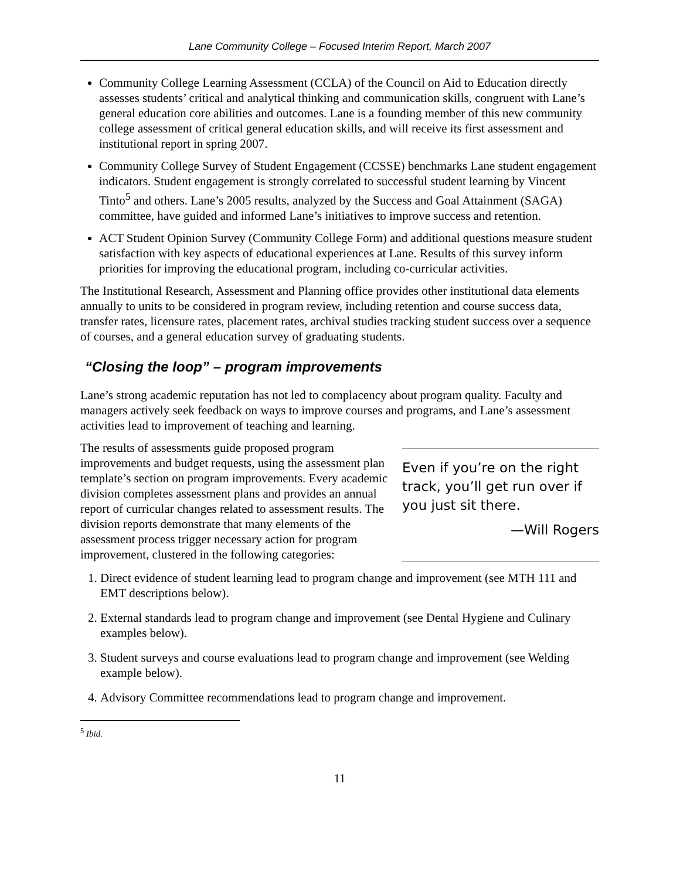Lane Community College – Focused Interim Report, March 2007
Community College Learning Assessment (CCLA) of the Council on Aid to Education directly assesses students’ critical and analytical thinking and communication skills, congruent with Lane’s general education core abilities and outcomes. Lane is a founding member of this new community college assessment of critical general education skills, and will receive its first assessment and institutional report in spring 2007.
Community College Survey of Student Engagement (CCSSE) benchmarks Lane student engagement indicators. Student engagement is strongly correlated to successful student learning by Vincent Tinto<sup>5</sup> and others. Lane’s 2005 results, analyzed by the Success and Goal Attainment (SAGA) committee, have guided and informed Lane’s initiatives to improve success and retention.
ACT Student Opinion Survey (Community College Form) and additional questions measure student satisfaction with key aspects of educational experiences at Lane. Results of this survey inform priorities for improving the educational program, including co-curricular activities.
The Institutional Research, Assessment and Planning office provides other institutional data elements annually to units to be considered in program review, including retention and course success data, transfer rates, licensure rates, placement rates, archival studies tracking student success over a sequence of courses, and a general education survey of graduating students.
“Closing the loop” – program improvements
Lane’s strong academic reputation has not led to complacency about program quality. Faculty and managers actively seek feedback on ways to improve courses and programs, and Lane’s assessment activities lead to improvement of teaching and learning.
The results of assessments guide proposed program improvements and budget requests, using the assessment plan template’s section on program improvements. Every academic division completes assessment plans and provides an annual report of curricular changes related to assessment results. The division reports demonstrate that many elements of the assessment process trigger necessary action for program improvement, clustered in the following categories:
Even if you’re on the right track, you’ll get run over if you just sit there.
—Will Rogers
1. Direct evidence of student learning lead to program change and improvement (see MTH 111 and EMT descriptions below).
2. External standards lead to program change and improvement (see Dental Hygiene and Culinary examples below).
3. Student surveys and course evaluations lead to program change and improvement (see Welding example below).
4. Advisory Committee recommendations lead to program change and improvement.
<sup>5</sup> Ibid.
11